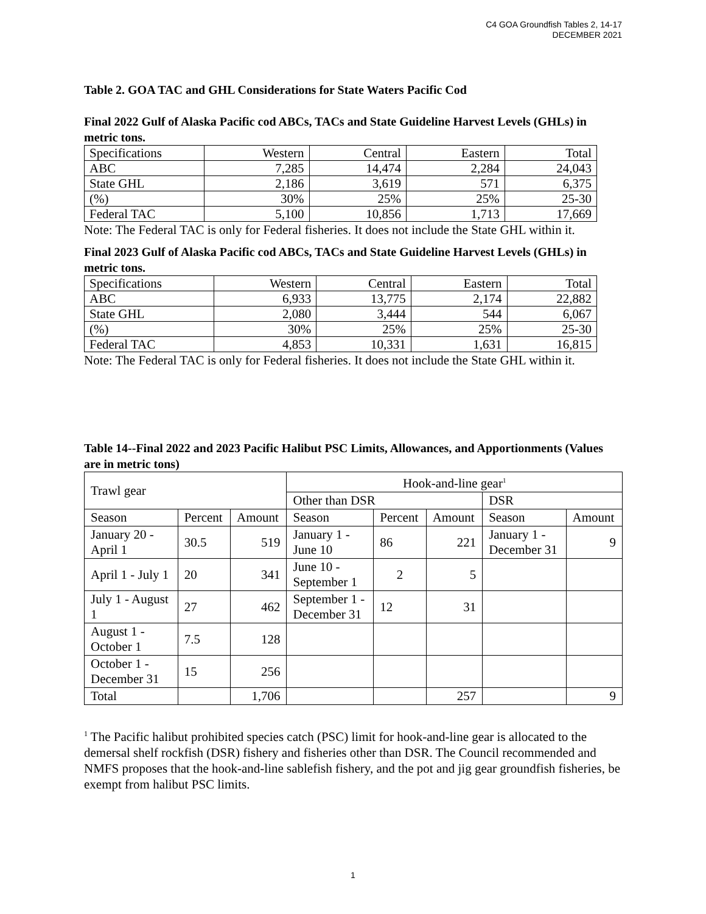C4 GOA Groundfish Tables 2, 14-17
DECEMBER 2021
Table 2. GOA TAC and GHL Considerations for State Waters Pacific Cod
Final 2022 Gulf of Alaska Pacific cod ABCs, TACs and State Guideline Harvest Levels (GHLs) in metric tons.
| Specifications | Western | Central | Eastern | Total |
| ABC | 7,285 | 14,474 | 2,284 | 24,043 |
| State GHL | 2,186 | 3,619 | 571 | 6,375 |
| (%) | 30% | 25% | 25% | 25-30 |
| Federal TAC | 5,100 | 10,856 | 1,713 | 17,669 |
Note: The Federal TAC is only for Federal fisheries. It does not include the State GHL within it.
Final 2023 Gulf of Alaska Pacific cod ABCs, TACs and State Guideline Harvest Levels (GHLs) in metric tons.
| Specifications | Western | Central | Eastern | Total |
| ABC | 6,933 | 13,775 | 2,174 | 22,882 |
| State GHL | 2,080 | 3,444 | 544 | 6,067 |
| (%) | 30% | 25% | 25% | 25-30 |
| Federal TAC | 4,853 | 10,331 | 1,631 | 16,815 |
Note: The Federal TAC is only for Federal fisheries. It does not include the State GHL within it.
Table 14--Final 2022 and 2023 Pacific Halibut PSC Limits, Allowances, and Apportionments (Values are in metric tons)
| Trawl gear | | | Hook-and-line gear<sup>1</sup> | | | | |
| | | | Other than DSR | | | DSR | |
| Season | Percent | Amount | Season | Percent | Amount | Season | Amount |
| January 20 - April 1 | 30.5 | 519 | January 1 - June 10 | 86 | 221 | January 1 - December 31 | 9 |
| April 1 - July 1 | 20 | 341 | June 10 - September 1 | 2 | 5 | | |
| July 1 - August 1 | 27 | 462 | September 1 - December 31 | 12 | 31 | | |
| August 1 - October 1 | 7.5 | 128 | | | | | |
| October 1 - December 31 | 15 | 256 | | | | | |
| Total | | 1,706 | | | 257 | | 9 |
<sup>1</sup> The Pacific halibut prohibited species catch (PSC) limit for hook-and-line gear is allocated to the demersal shelf rockfish (DSR) fishery and fisheries other than DSR. The Council recommended and NMFS proposes that the hook-and-line sablefish fishery, and the pot and jig gear groundfish fisheries, be exempt from halibut PSC limits.
1